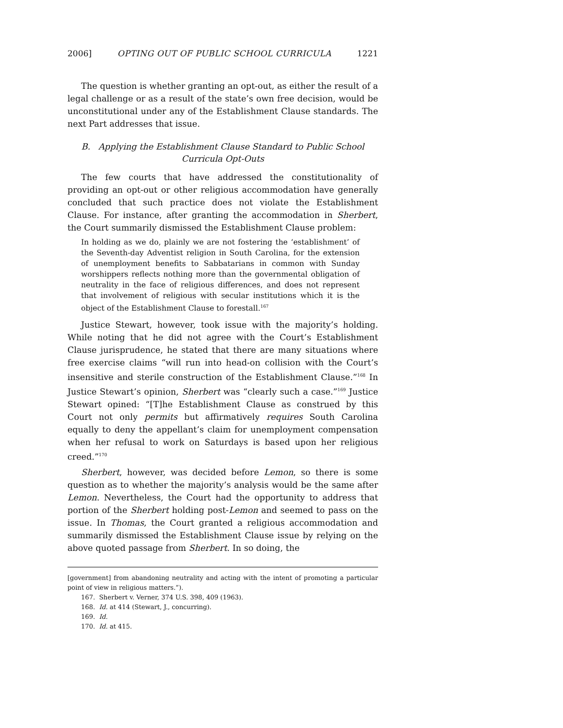2006] OPTING OUT OF PUBLIC SCHOOL CURRICULA 1221
The question is whether granting an opt-out, as either the result of a legal challenge or as a result of the state’s own free decision, would be unconstitutional under any of the Establishment Clause standards. The next Part addresses that issue.
B. Applying the Establishment Clause Standard to Public School
Curricula Opt-Outs
The few courts that have addressed the constitutionality of providing an opt-out or other religious accommodation have generally concluded that such practice does not violate the Establishment Clause. For instance, after granting the accommodation in Sherbert, the Court summarily dismissed the Establishment Clause problem:
In holding as we do, plainly we are not fostering the ‘establishment’ of the Seventh-day Adventist religion in South Carolina, for the extension of unemployment benefits to Sabbatarians in common with Sunday worshippers reflects nothing more than the governmental obligation of neutrality in the face of religious differences, and does not represent that involvement of religious with secular institutions which it is the object of the Establishment Clause to forestall.<sup>167</sup>
Justice Stewart, however, took issue with the majority’s holding. While noting that he did not agree with the Court’s Establishment Clause jurisprudence, he stated that there are many situations where free exercise claims “will run into head-on collision with the Court’s insensitive and sterile construction of the Establishment Clause.”<sup>168</sup> In Justice Stewart’s opinion, Sherbert was “clearly such a case.”<sup>169</sup> Justice Stewart opined: “[T]he Establishment Clause as construed by this Court not only permits but affirmatively requires South Carolina equally to deny the appellant’s claim for unemployment compensation when her refusal to work on Saturdays is based upon her religious creed.”<sup>170</sup>
Sherbert, however, was decided before Lemon, so there is some question as to whether the majority’s analysis would be the same after Lemon. Nevertheless, the Court had the opportunity to address that portion of the Sherbert holding post-Lemon and seemed to pass on the issue. In Thomas, the Court granted a religious accommodation and summarily dismissed the Establishment Clause issue by relying on the above quoted passage from Sherbert. In so doing, the
[government] from abandoning neutrality and acting with the intent of promoting a particular point of view in religious matters.”).
167. Sherbert v. Verner, 374 U.S. 398, 409 (1963).
168. Id. at 414 (Stewart, J., concurring).
169. Id.
170. Id. at 415.